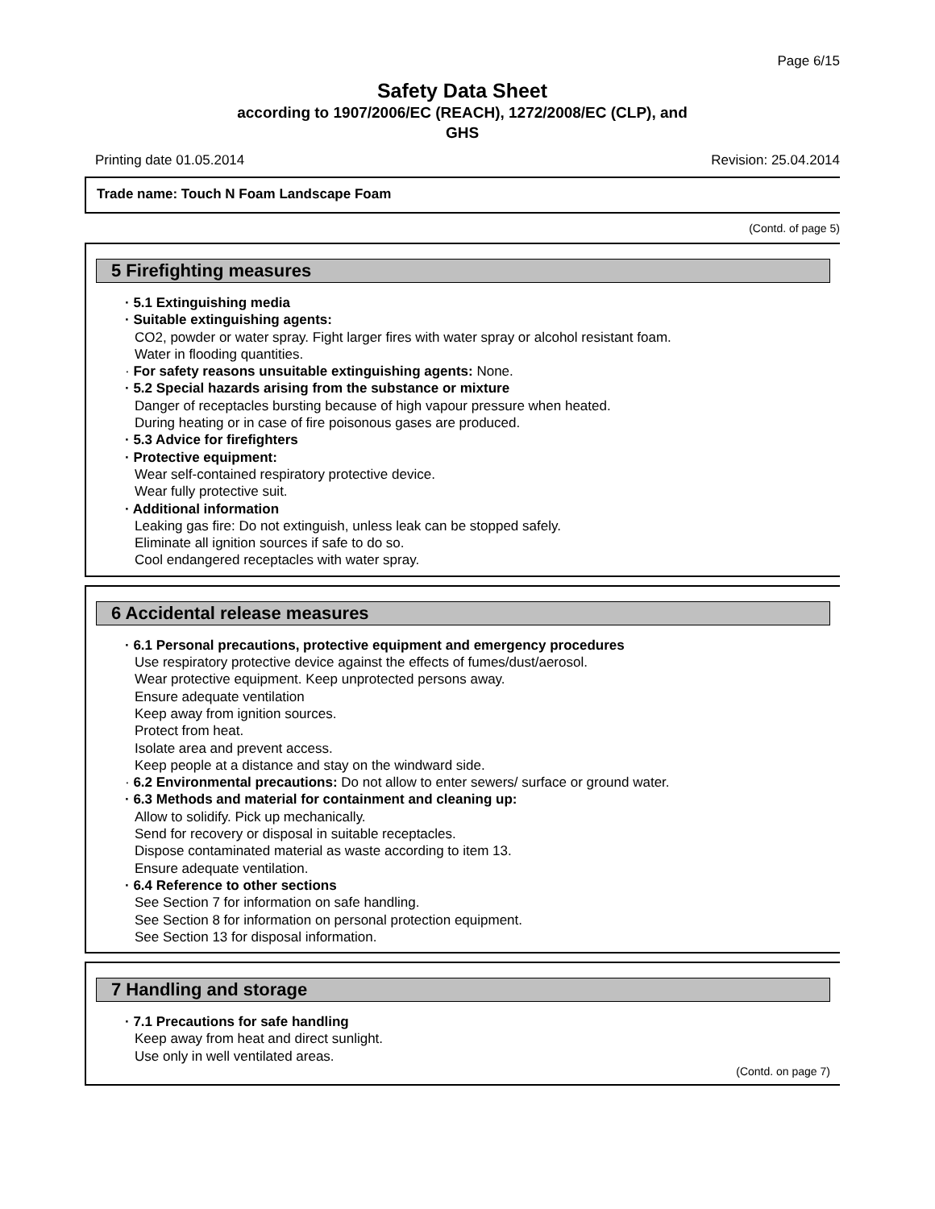Page 6/15
Safety Data Sheet
according to 1907/2006/EC (REACH), 1272/2008/EC (CLP), and
GHS
Printing date 01.05.2014 Revision: 25.04.2014
Trade name: Touch N Foam Landscape Foam
(Contd. of page 5)
5 Firefighting measures
· 5.1 Extinguishing media
· Suitable extinguishing agents:
CO2, powder or water spray. Fight larger fires with water spray or alcohol resistant foam.
Water in flooding quantities.
· For safety reasons unsuitable extinguishing agents: None.
· 5.2 Special hazards arising from the substance or mixture
Danger of receptacles bursting because of high vapour pressure when heated.
During heating or in case of fire poisonous gases are produced.
· 5.3 Advice for firefighters
· Protective equipment:
Wear self-contained respiratory protective device.
Wear fully protective suit.
· Additional information
Leaking gas fire: Do not extinguish, unless leak can be stopped safely.
Eliminate all ignition sources if safe to do so.
Cool endangered receptacles with water spray.
6 Accidental release measures
· 6.1 Personal precautions, protective equipment and emergency procedures
Use respiratory protective device against the effects of fumes/dust/aerosol.
Wear protective equipment. Keep unprotected persons away.
Ensure adequate ventilation
Keep away from ignition sources.
Protect from heat.
Isolate area and prevent access.
Keep people at a distance and stay on the windward side.
· 6.2 Environmental precautions: Do not allow to enter sewers/ surface or ground water.
· 6.3 Methods and material for containment and cleaning up:
Allow to solidify. Pick up mechanically.
Send for recovery or disposal in suitable receptacles.
Dispose contaminated material as waste according to item 13.
Ensure adequate ventilation.
· 6.4 Reference to other sections
See Section 7 for information on safe handling.
See Section 8 for information on personal protection equipment.
See Section 13 for disposal information.
7 Handling and storage
· 7.1 Precautions for safe handling
Keep away from heat and direct sunlight.
Use only in well ventilated areas.
(Contd. on page 7)